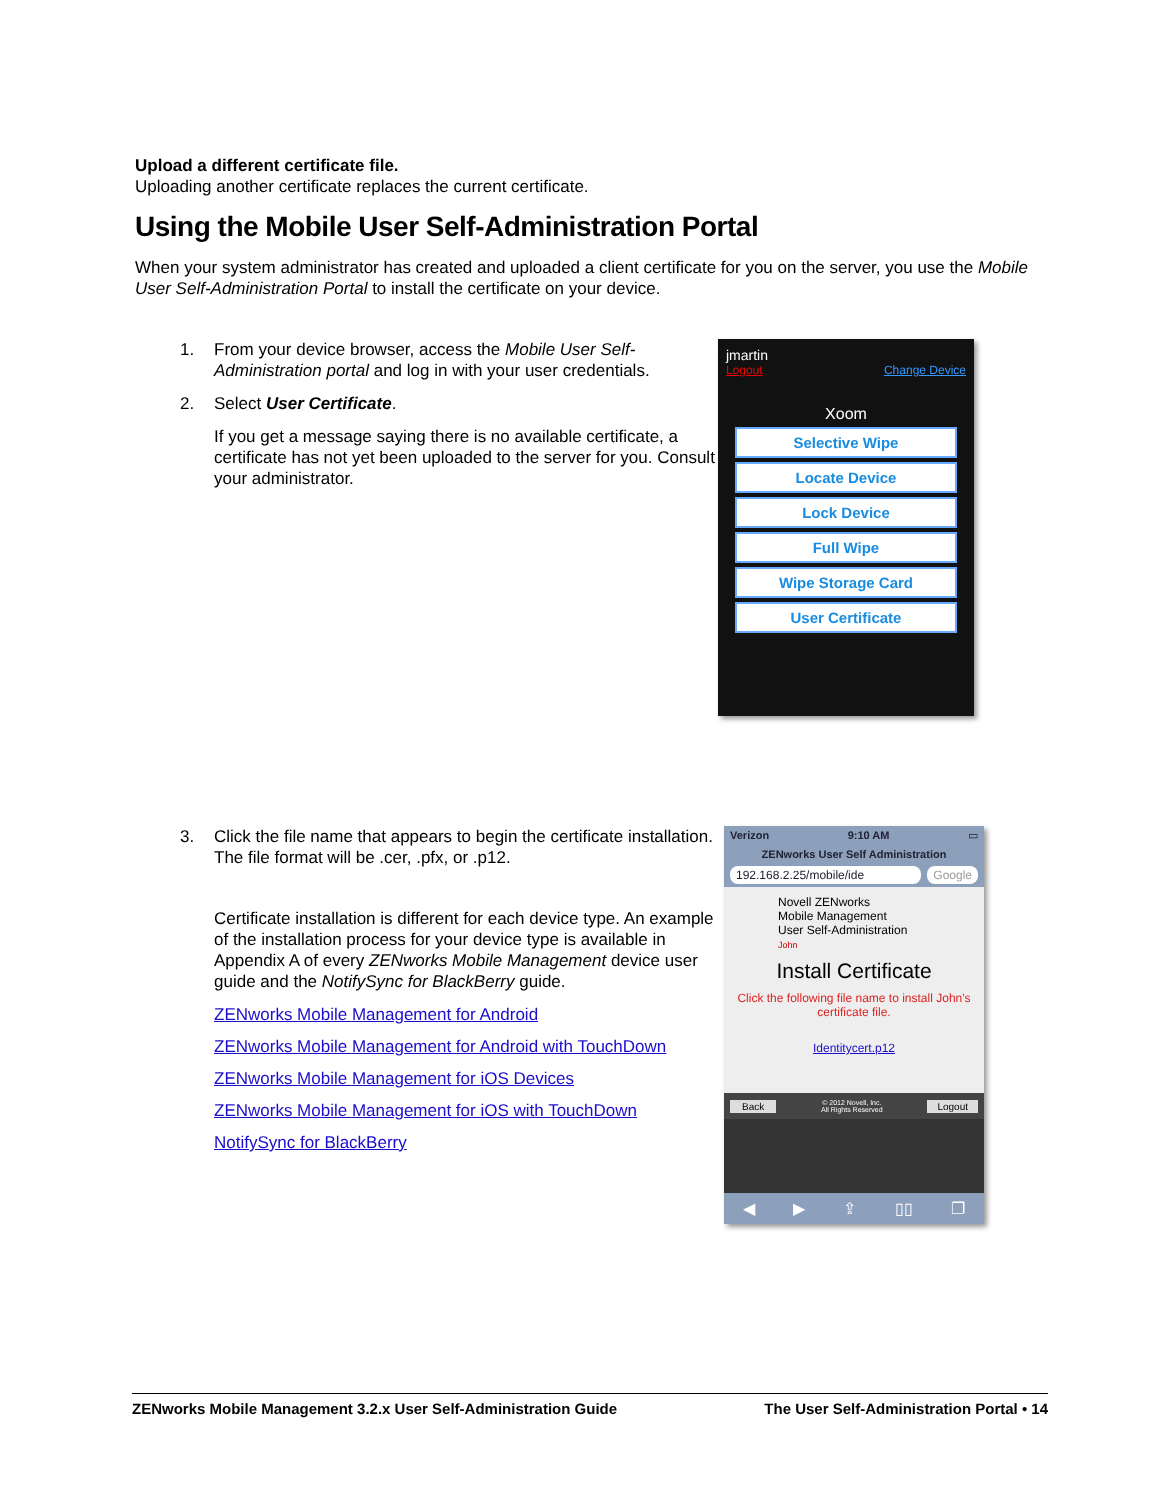Upload a different certificate file.
Uploading another certificate replaces the current certificate.
Using the Mobile User Self-Administration Portal
When your system administrator has created and uploaded a client certificate for you on the server, you use the Mobile User Self-Administration Portal to install the certificate on your device.
1. From your device browser, access the Mobile User Self-Administration portal and log in with your user credentials.
2. Select User Certificate.
If you get a message saying there is no available certificate, a certificate has not yet been uploaded to the server for you. Consult your administrator.
jmartin
Logout Change Device
Xoom
Selective Wipe
Locate Device
Lock Device
Full Wipe
Wipe Storage Card
User Certificate
3. Click the file name that appears to begin the certificate installation. The file format will be .cer, .pfx, or .p12.
Certificate installation is different for each device type. An example of the installation process for your device type is available in Appendix A of every ZENworks Mobile Management device user guide and the NotifySync for BlackBerry guide.
ZENworks Mobile Management for Android
ZENworks Mobile Management for Android with TouchDown
ZENworks Mobile Management for iOS Devices
ZENworks Mobile Management for iOS with TouchDown
NotifySync for BlackBerry
Verizon 9:10 AM ▭
ZENworks User Self Administration
192.168.2.25/mobile/ide Google
Novell ZENworks
Mobile Management
User Self-Administration
John
Install Certificate
Click the following file name to install John's certificate file.
Identitycert.p12
Back © 2012 Novell, Inc.
All Rights Reserved Logout
◀ ▶ ⇪ ▯▯ ❐
ZENworks Mobile Management 3.2.x User Self-Administration Guide The User Self-Administration Portal • 14